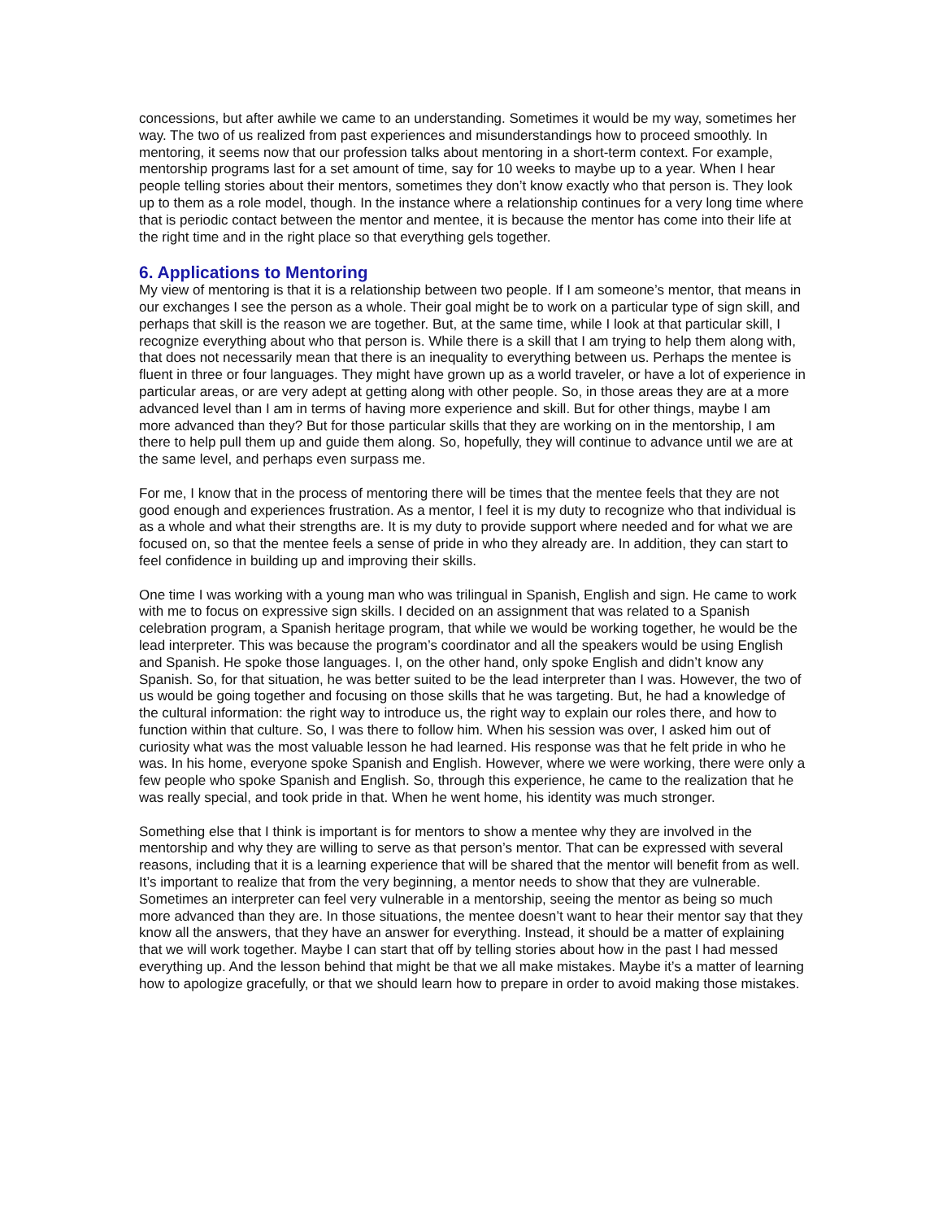concessions, but after awhile we came to an understanding. Sometimes it would be my way, sometimes her way. The two of us realized from past experiences and misunderstandings how to proceed smoothly. In mentoring, it seems now that our profession talks about mentoring in a short-term context. For example, mentorship programs last for a set amount of time, say for 10 weeks to maybe up to a year. When I hear people telling stories about their mentors, sometimes they don’t know exactly who that person is. They look up to them as a role model, though. In the instance where a relationship continues for a very long time where that is periodic contact between the mentor and mentee, it is because the mentor has come into their life at the right time and in the right place so that everything gels together.
6. Applications to Mentoring
My view of mentoring is that it is a relationship between two people. If I am someone’s mentor, that means in our exchanges I see the person as a whole. Their goal might be to work on a particular type of sign skill, and perhaps that skill is the reason we are together. But, at the same time, while I look at that particular skill, I recognize everything about who that person is. While there is a skill that I am trying to help them along with, that does not necessarily mean that there is an inequality to everything between us. Perhaps the mentee is fluent in three or four languages. They might have grown up as a world traveler, or have a lot of experience in particular areas, or are very adept at getting along with other people. So, in those areas they are at a more advanced level than I am in terms of having more experience and skill. But for other things, maybe I am more advanced than they? But for those particular skills that they are working on in the mentorship, I am there to help pull them up and guide them along. So, hopefully, they will continue to advance until we are at the same level, and perhaps even surpass me.
For me, I know that in the process of mentoring there will be times that the mentee feels that they are not good enough and experiences frustration. As a mentor, I feel it is my duty to recognize who that individual is as a whole and what their strengths are. It is my duty to provide support where needed and for what we are focused on, so that the mentee feels a sense of pride in who they already are. In addition, they can start to feel confidence in building up and improving their skills.
One time I was working with a young man who was trilingual in Spanish, English and sign. He came to work with me to focus on expressive sign skills. I decided on an assignment that was related to a Spanish celebration program, a Spanish heritage program, that while we would be working together, he would be the lead interpreter. This was because the program’s coordinator and all the speakers would be using English and Spanish. He spoke those languages. I, on the other hand, only spoke English and didn’t know any Spanish. So, for that situation, he was better suited to be the lead interpreter than I was. However, the two of us would be going together and focusing on those skills that he was targeting. But, he had a knowledge of the cultural information: the right way to introduce us, the right way to explain our roles there, and how to function within that culture. So, I was there to follow him. When his session was over, I asked him out of curiosity what was the most valuable lesson he had learned. His response was that he felt pride in who he was. In his home, everyone spoke Spanish and English. However, where we were working, there were only a few people who spoke Spanish and English. So, through this experience, he came to the realization that he was really special, and took pride in that. When he went home, his identity was much stronger.
Something else that I think is important is for mentors to show a mentee why they are involved in the mentorship and why they are willing to serve as that person’s mentor. That can be expressed with several reasons, including that it is a learning experience that will be shared that the mentor will benefit from as well. It’s important to realize that from the very beginning, a mentor needs to show that they are vulnerable. Sometimes an interpreter can feel very vulnerable in a mentorship, seeing the mentor as being so much more advanced than they are. In those situations, the mentee doesn’t want to hear their mentor say that they know all the answers, that they have an answer for everything. Instead, it should be a matter of explaining that we will work together. Maybe I can start that off by telling stories about how in the past I had messed everything up. And the lesson behind that might be that we all make mistakes. Maybe it’s a matter of learning how to apologize gracefully, or that we should learn how to prepare in order to avoid making those mistakes.